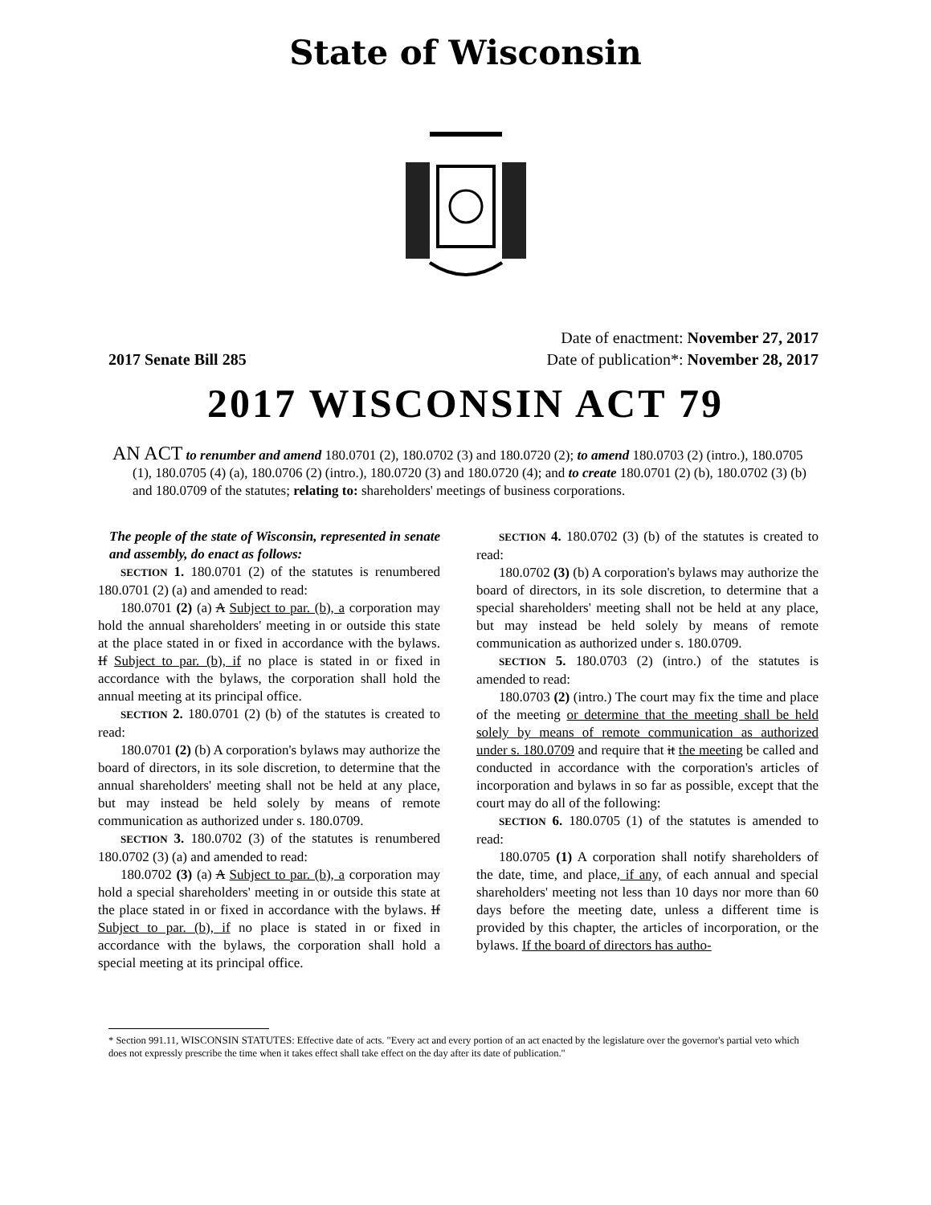State of Wisconsin
2017 Senate Bill 285
Date of enactment: November 27, 2017
Date of publication*: November 28, 2017
2017 WISCONSIN ACT 79
AN ACT to renumber and amend 180.0701 (2), 180.0702 (3) and 180.0720 (2); to amend 180.0703 (2) (intro.), 180.0705 (1), 180.0705 (4) (a), 180.0706 (2) (intro.), 180.0720 (3) and 180.0720 (4); and to create 180.0701 (2) (b), 180.0702 (3) (b) and 180.0709 of the statutes; relating to: shareholders' meetings of business corporations.
The people of the state of Wisconsin, represented in senate and assembly, do enact as follows:
SECTION 1. 180.0701 (2) of the statutes is renumbered 180.0701 (2) (a) and amended to read:
180.0701 (2) (a) A Subject to par. (b), a corporation may hold the annual shareholders' meeting in or outside this state at the place stated in or fixed in accordance with the bylaws. If Subject to par. (b), if no place is stated in or fixed in accordance with the bylaws, the corporation shall hold the annual meeting at its principal office.
SECTION 2. 180.0701 (2) (b) of the statutes is created to read:
180.0701 (2) (b) A corporation's bylaws may authorize the board of directors, in its sole discretion, to determine that the annual shareholders' meeting shall not be held at any place, but may instead be held solely by means of remote communication as authorized under s. 180.0709.
SECTION 3. 180.0702 (3) of the statutes is renumbered 180.0702 (3) (a) and amended to read:
180.0702 (3) (a) A Subject to par. (b), a corporation may hold a special shareholders' meeting in or outside this state at the place stated in or fixed in accordance with the bylaws. If Subject to par. (b), if no place is stated in or fixed in accordance with the bylaws, the corporation shall hold a special meeting at its principal office.
SECTION 4. 180.0702 (3) (b) of the statutes is created to read:
180.0702 (3) (b) A corporation's bylaws may authorize the board of directors, in its sole discretion, to determine that a special shareholders' meeting shall not be held at any place, but may instead be held solely by means of remote communication as authorized under s. 180.0709.
SECTION 5. 180.0703 (2) (intro.) of the statutes is amended to read:
180.0703 (2) (intro.) The court may fix the time and place of the meeting or determine that the meeting shall be held solely by means of remote communication as authorized under s. 180.0709 and require that it the meeting be called and conducted in accordance with the corporation's articles of incorporation and bylaws in so far as possible, except that the court may do all of the following:
SECTION 6. 180.0705 (1) of the statutes is amended to read:
180.0705 (1) A corporation shall notify shareholders of the date, time, and place, if any, of each annual and special shareholders' meeting not less than 10 days nor more than 60 days before the meeting date, unless a different time is provided by this chapter, the articles of incorporation, or the bylaws. If the board of directors has autho-
* Section 991.11, WISCONSIN STATUTES: Effective date of acts. "Every act and every portion of an act enacted by the legislature over the governor's partial veto which does not expressly prescribe the time when it takes effect shall take effect on the day after its date of publication."